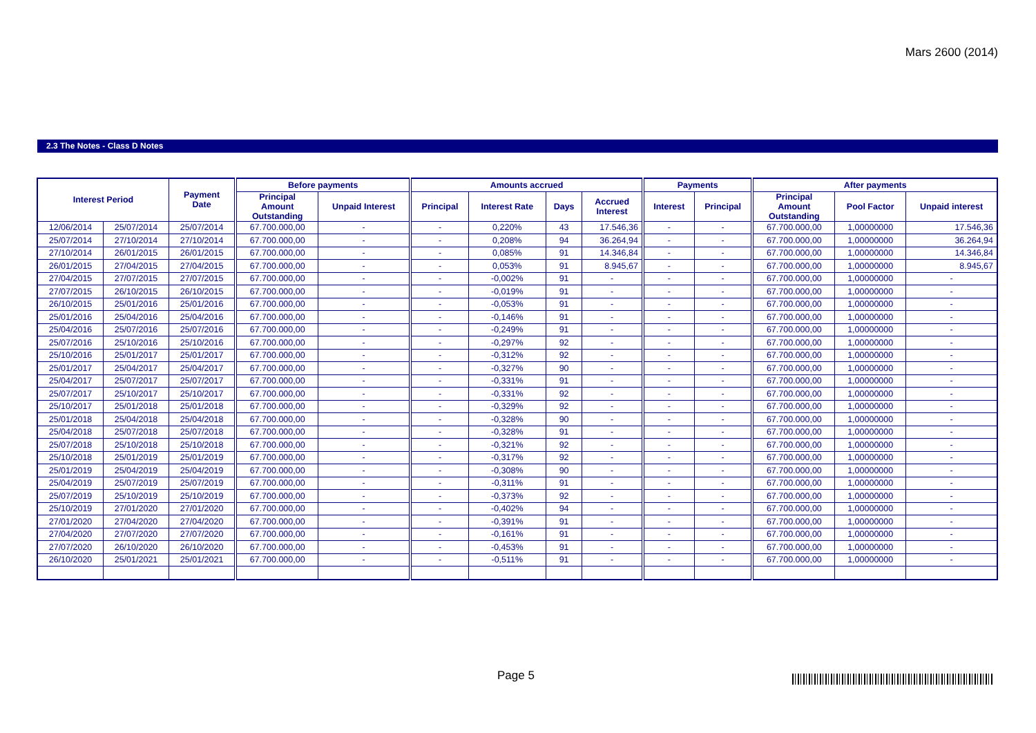Mars 2600 (2014)
2.3 The Notes - Class D Notes
| Interest Period | | Payment Date | Before payments | | Amounts accrued | | | | Payments | | After payments | | |
| --- | --- | --- | --- | --- | --- | --- | --- | --- | --- | --- | --- | --- | --- |
| | | | Principal Amount Outstanding | Unpaid Interest | Principal | Interest Rate | Days | Accrued Interest | Interest | Principal | Principal Amount Outstanding | Pool Factor | Unpaid interest |
| 12/06/2014 | 25/07/2014 | 25/07/2014 | 67.700.000,00 | - | - | 0,220% | 43 | 17.546,36 | - | - | 67.700.000,00 | 1,00000000 | 17.546,36 |
| 25/07/2014 | 27/10/2014 | 27/10/2014 | 67.700.000,00 | - | - | 0,208% | 94 | 36.264,94 | - | - | 67.700.000,00 | 1,00000000 | 36.264,94 |
| 27/10/2014 | 26/01/2015 | 26/01/2015 | 67.700.000,00 | - | - | 0,085% | 91 | 14.346,84 | - | - | 67.700.000,00 | 1,00000000 | 14.346,84 |
| 26/01/2015 | 27/04/2015 | 27/04/2015 | 67.700.000,00 | - | - | 0,053% | 91 | 8.945,67 | - | - | 67.700.000,00 | 1,00000000 | 8.945,67 |
| 27/04/2015 | 27/07/2015 | 27/07/2015 | 67.700.000,00 | - | - | -0,002% | 91 | - | - | - | 67.700.000,00 | 1,00000000 | - |
| 27/07/2015 | 26/10/2015 | 26/10/2015 | 67.700.000,00 | - | - | -0,019% | 91 | - | - | - | 67.700.000,00 | 1,00000000 | - |
| 26/10/2015 | 25/01/2016 | 25/01/2016 | 67.700.000,00 | - | - | -0,053% | 91 | - | - | - | 67.700.000,00 | 1,00000000 | - |
| 25/01/2016 | 25/04/2016 | 25/04/2016 | 67.700.000,00 | - | - | -0,146% | 91 | - | - | - | 67.700.000,00 | 1,00000000 | - |
| 25/04/2016 | 25/07/2016 | 25/07/2016 | 67.700.000,00 | - | - | -0,249% | 91 | - | - | - | 67.700.000,00 | 1,00000000 | - |
| 25/07/2016 | 25/10/2016 | 25/10/2016 | 67.700.000,00 | - | - | -0,297% | 92 | - | - | - | 67.700.000,00 | 1,00000000 | - |
| 25/10/2016 | 25/01/2017 | 25/01/2017 | 67.700.000,00 | - | - | -0,312% | 92 | - | - | - | 67.700.000,00 | 1,00000000 | - |
| 25/01/2017 | 25/04/2017 | 25/04/2017 | 67.700.000,00 | - | - | -0,327% | 90 | - | - | - | 67.700.000,00 | 1,00000000 | - |
| 25/04/2017 | 25/07/2017 | 25/07/2017 | 67.700.000,00 | - | - | -0,331% | 91 | - | - | - | 67.700.000,00 | 1,00000000 | - |
| 25/07/2017 | 25/10/2017 | 25/10/2017 | 67.700.000,00 | - | - | -0,331% | 92 | - | - | - | 67.700.000,00 | 1,00000000 | - |
| 25/10/2017 | 25/01/2018 | 25/01/2018 | 67.700.000,00 | - | - | -0,329% | 92 | - | - | - | 67.700.000,00 | 1,00000000 | - |
| 25/01/2018 | 25/04/2018 | 25/04/2018 | 67.700.000,00 | - | - | -0,328% | 90 | - | - | - | 67.700.000,00 | 1,00000000 | - |
| 25/04/2018 | 25/07/2018 | 25/07/2018 | 67.700.000,00 | - | - | -0,328% | 91 | - | - | - | 67.700.000,00 | 1,00000000 | - |
| 25/07/2018 | 25/10/2018 | 25/10/2018 | 67.700.000,00 | - | - | -0,321% | 92 | - | - | - | 67.700.000,00 | 1,00000000 | - |
| 25/10/2018 | 25/01/2019 | 25/01/2019 | 67.700.000,00 | - | - | -0,317% | 92 | - | - | - | 67.700.000,00 | 1,00000000 | - |
| 25/01/2019 | 25/04/2019 | 25/04/2019 | 67.700.000,00 | - | - | -0,308% | 90 | - | - | - | 67.700.000,00 | 1,00000000 | - |
| 25/04/2019 | 25/07/2019 | 25/07/2019 | 67.700.000,00 | - | - | -0,311% | 91 | - | - | - | 67.700.000,00 | 1,00000000 | - |
| 25/07/2019 | 25/10/2019 | 25/10/2019 | 67.700.000,00 | - | - | -0,373% | 92 | - | - | - | 67.700.000,00 | 1,00000000 | - |
| 25/10/2019 | 27/01/2020 | 27/01/2020 | 67.700.000,00 | - | - | -0,402% | 94 | - | - | - | 67.700.000,00 | 1,00000000 | - |
| 27/01/2020 | 27/04/2020 | 27/04/2020 | 67.700.000,00 | - | - | -0,391% | 91 | - | - | - | 67.700.000,00 | 1,00000000 | - |
| 27/04/2020 | 27/07/2020 | 27/07/2020 | 67.700.000,00 | - | - | -0,161% | 91 | - | - | - | 67.700.000,00 | 1,00000000 | - |
| 27/07/2020 | 26/10/2020 | 26/10/2020 | 67.700.000,00 | - | - | -0,453% | 91 | - | - | - | 67.700.000,00 | 1,00000000 | - |
| 26/10/2020 | 25/01/2021 | 25/01/2021 | 67.700.000,00 | - | - | -0,511% | 91 | - | - | - | 67.700.000,00 | 1,00000000 | - |
Page 5